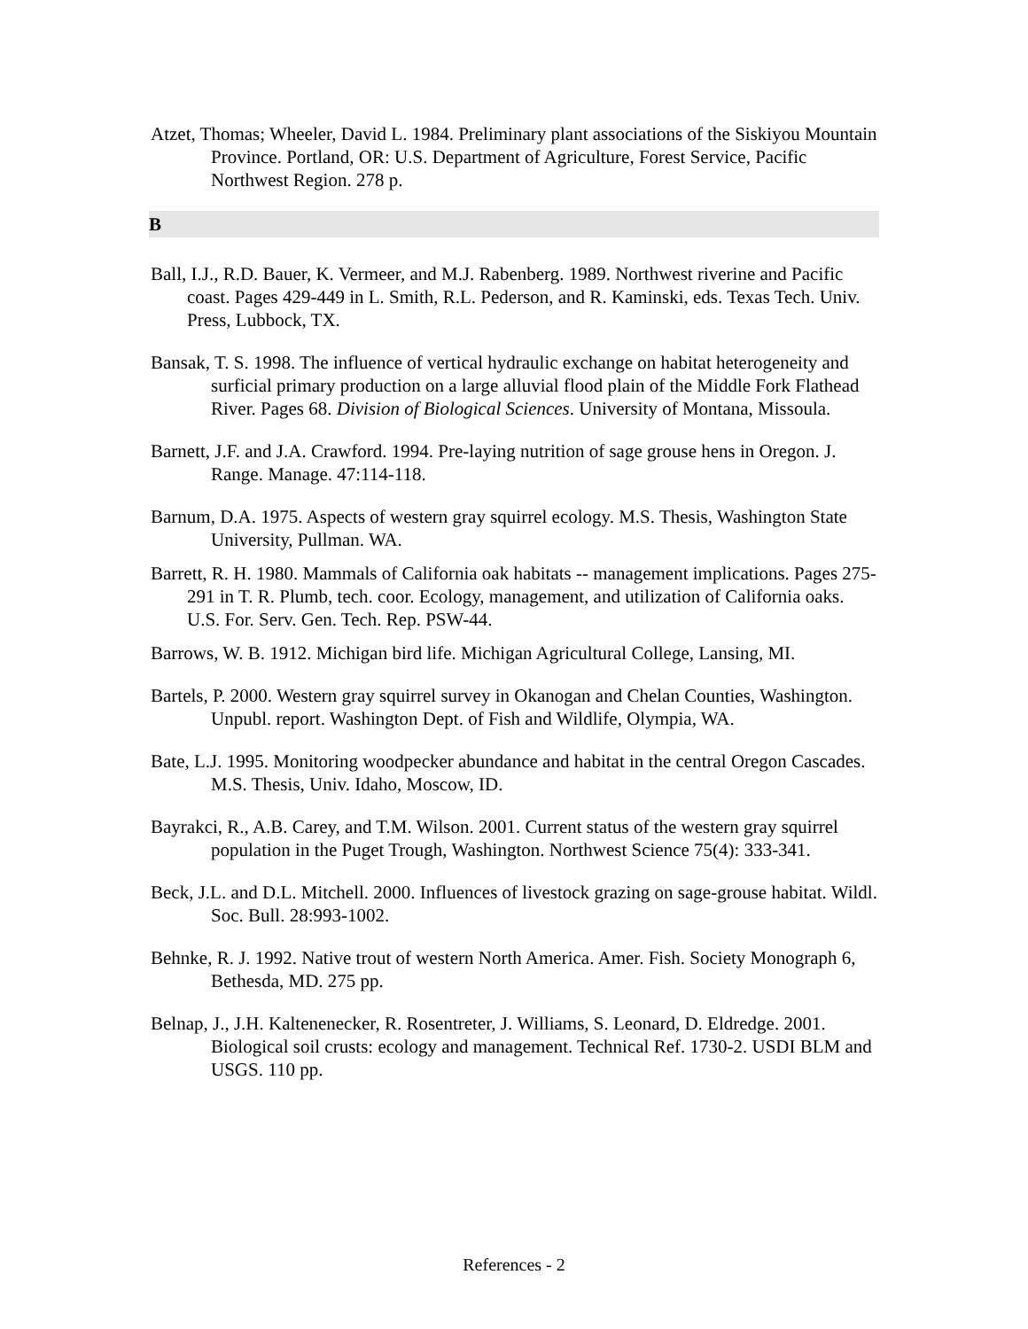Atzet, Thomas; Wheeler, David L. 1984. Preliminary plant associations of the Siskiyou Mountain Province. Portland, OR: U.S. Department of Agriculture, Forest Service, Pacific Northwest Region. 278 p.
B
Ball, I.J., R.D. Bauer, K. Vermeer, and M.J. Rabenberg. 1989. Northwest riverine and Pacific coast. Pages 429-449 in L. Smith, R.L. Pederson, and R. Kaminski, eds. Texas Tech. Univ. Press, Lubbock, TX.
Bansak, T. S. 1998. The influence of vertical hydraulic exchange on habitat heterogeneity and surficial primary production on a large alluvial flood plain of the Middle Fork Flathead River. Pages 68. Division of Biological Sciences. University of Montana, Missoula.
Barnett, J.F. and J.A. Crawford. 1994. Pre-laying nutrition of sage grouse hens in Oregon. J. Range. Manage. 47:114-118.
Barnum, D.A. 1975. Aspects of western gray squirrel ecology. M.S. Thesis, Washington State University, Pullman. WA.
Barrett, R. H. 1980. Mammals of California oak habitats -- management implications. Pages 275-291 in T. R. Plumb, tech. coor. Ecology, management, and utilization of California oaks. U.S. For. Serv. Gen. Tech. Rep. PSW-44.
Barrows, W. B. 1912. Michigan bird life. Michigan Agricultural College, Lansing, MI.
Bartels, P. 2000. Western gray squirrel survey in Okanogan and Chelan Counties, Washington. Unpubl. report. Washington Dept. of Fish and Wildlife, Olympia, WA.
Bate, L.J. 1995. Monitoring woodpecker abundance and habitat in the central Oregon Cascades. M.S. Thesis, Univ. Idaho, Moscow, ID.
Bayrakci, R., A.B. Carey, and T.M. Wilson. 2001. Current status of the western gray squirrel population in the Puget Trough, Washington. Northwest Science 75(4): 333-341.
Beck, J.L. and D.L. Mitchell. 2000. Influences of livestock grazing on sage-grouse habitat. Wildl. Soc. Bull. 28:993-1002.
Behnke, R. J. 1992. Native trout of western North America. Amer. Fish. Society Monograph 6, Bethesda, MD. 275 pp.
Belnap, J., J.H. Kaltenenecker, R. Rosentreter, J. Williams, S. Leonard, D. Eldredge. 2001. Biological soil crusts: ecology and management. Technical Ref. 1730-2. USDI BLM and USGS. 110 pp.
References - 2